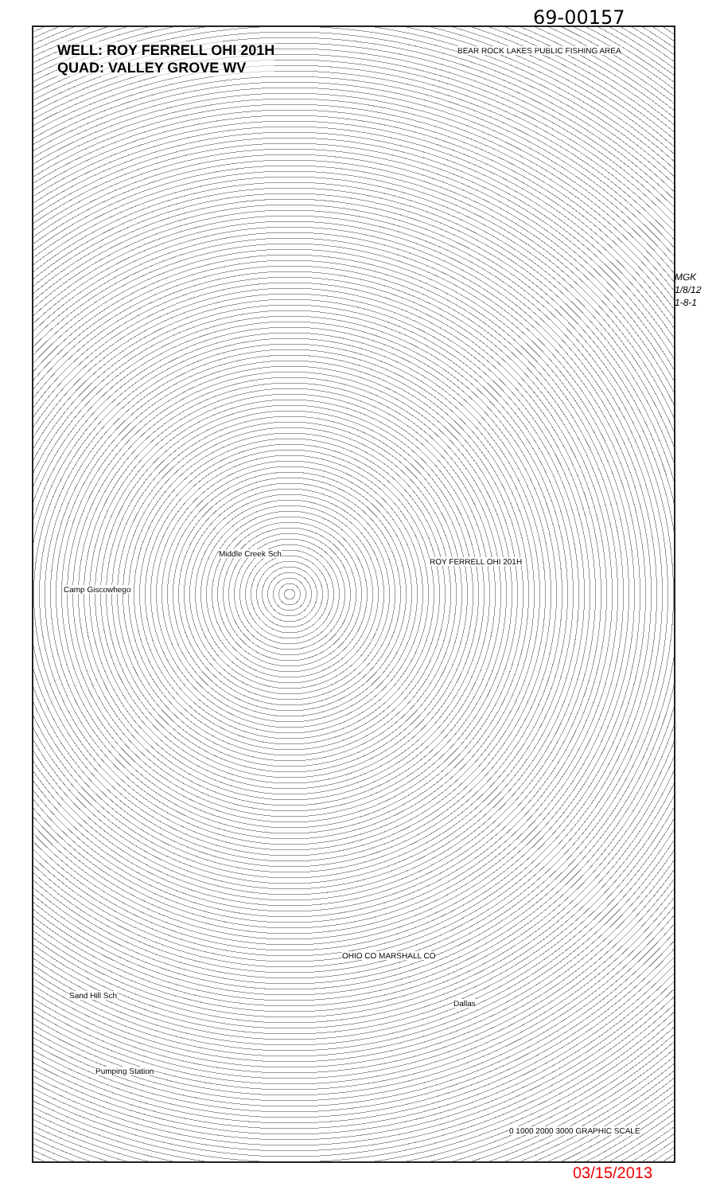69-00157
WELL: ROY FERRELL OHI 201H
QUAD: VALLEY GROVE WV
BEAR ROCK LAKES PUBLIC FISHING AREA
Middle Creek Sch
Camp Giscowhego
ROY FERRELL OHI 201H
OHIO CO MARSHALL CO
Sand Hill Sch
Dallas
Pumping Station
0 1000 2000 3000 GRAPHIC SCALE
MGK
1/8/12
1-8-1
03/15/2013